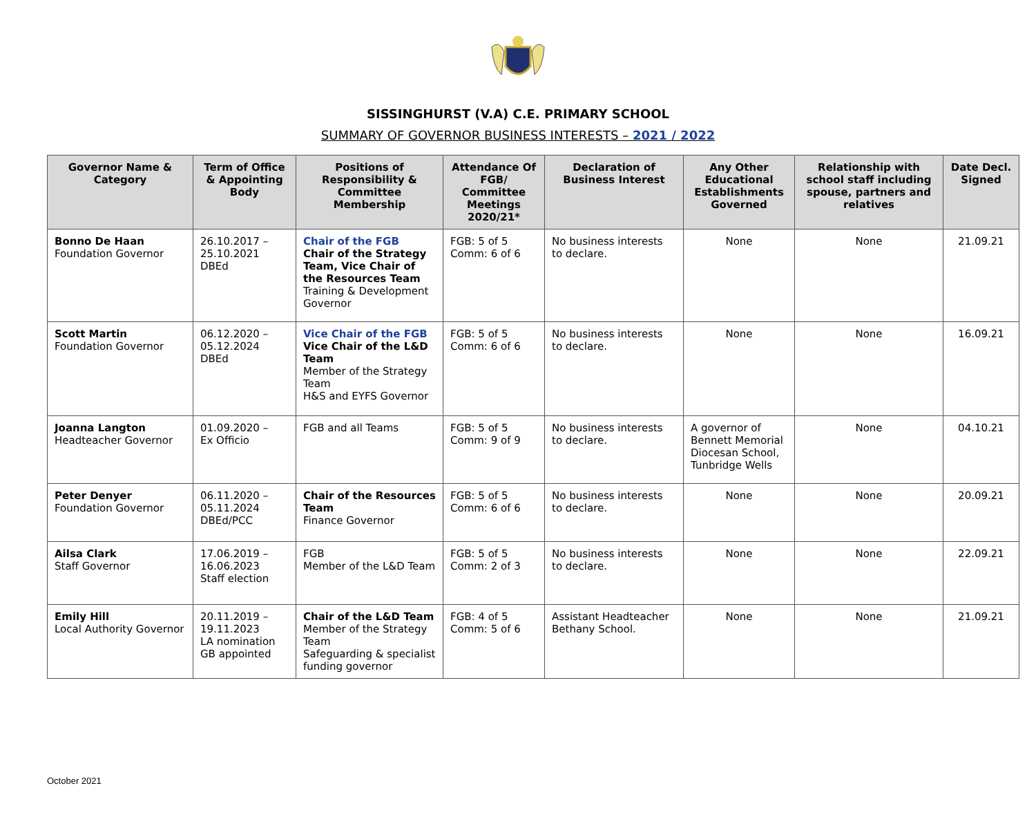SISSINGHURST (V.A) C.E. PRIMARY SCHOOL
SUMMARY OF GOVERNOR BUSINESS INTERESTS – 2021 / 2022
| Governor Name & Category | Term of Office & Appointing Body | Positions of Responsibility & Committee Membership | Attendance Of FGB/ Committee Meetings 2020/21* | Declaration of Business Interest | Any Other Educational Establishments Governed | Relationship with school staff including spouse, partners and relatives | Date Decl. Signed |
| --- | --- | --- | --- | --- | --- | --- | --- |
| Bonno De Haan Foundation Governor | 26.10.2017 – 25.10.2021 DBEd | Chair of the FGB Chair of the Strategy Team, Vice Chair of the Resources Team Training & Development Governor | FGB: 5 of 5 Comm: 6 of 6 | No business interests to declare. | None | None | 21.09.21 |
| Scott Martin Foundation Governor | 06.12.2020 – 05.12.2024 DBEd | Vice Chair of the FGB Vice Chair of the L&D Team Member of the Strategy Team H&S and EYFS Governor | FGB: 5 of 5 Comm: 6 of 6 | No business interests to declare. | None | None | 16.09.21 |
| Joanna Langton Headteacher Governor | 01.09.2020 – Ex Officio | FGB and all Teams | FGB: 5 of 5 Comm: 9 of 9 | No business interests to declare. | A governor of Bennett Memorial Diocesan School, Tunbridge Wells | None | 04.10.21 |
| Peter Denyer Foundation Governor | 06.11.2020 – 05.11.2024 DBEd/PCC | Chair of the Resources Team Finance Governor | FGB: 5 of 5 Comm: 6 of 6 | No business interests to declare. | None | None | 20.09.21 |
| Ailsa Clark Staff Governor | 17.06.2019 – 16.06.2023 Staff election | FGB Member of the L&D Team | FGB: 5 of 5 Comm: 2 of 3 | No business interests to declare. | None | None | 22.09.21 |
| Emily Hill Local Authority Governor | 20.11.2019 – 19.11.2023 LA nomination GB appointed | Chair of the L&D Team Member of the Strategy Team Safeguarding & specialist funding governor | FGB: 4 of 5 Comm: 5 of 6 | Assistant Headteacher Bethany School. | None | None | 21.09.21 |
October 2021